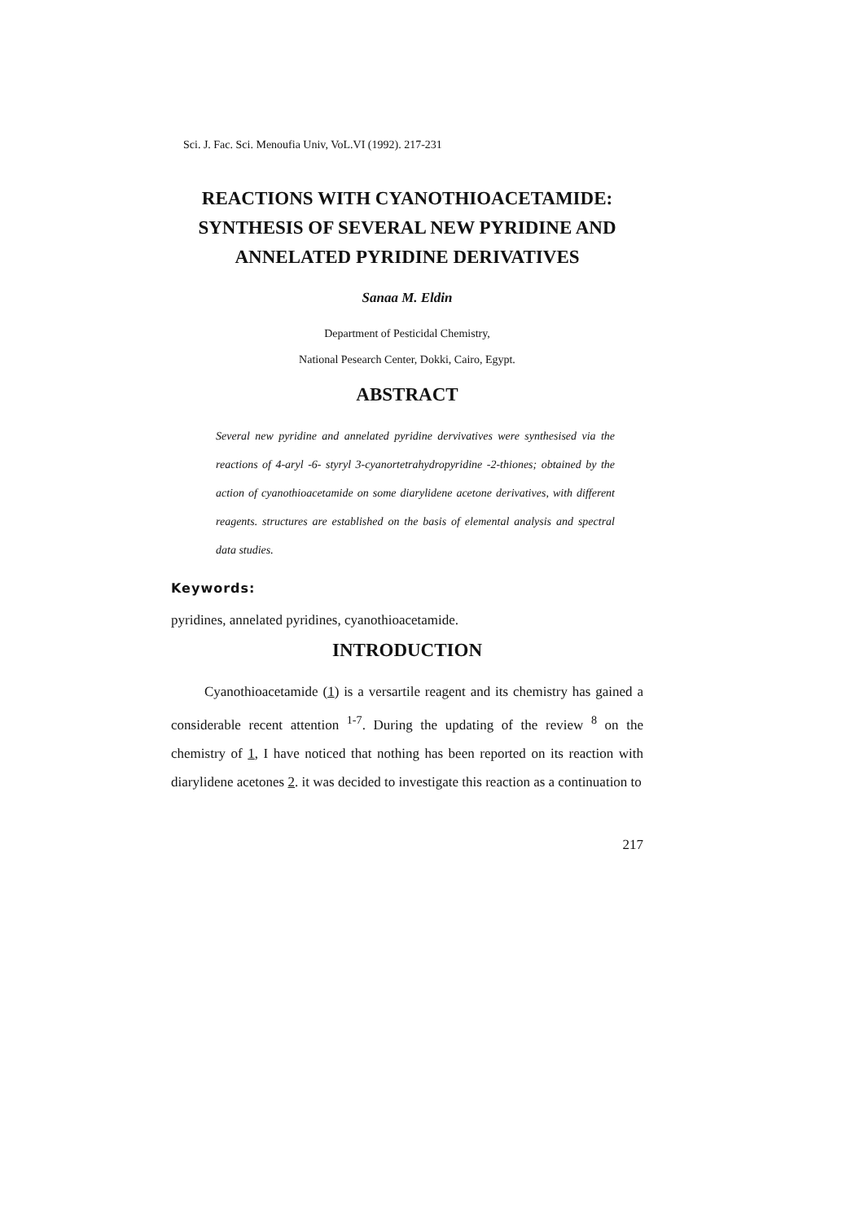Sci. J. Fac. Sci. Menoufia Univ, VoL.VI (1992). 217-231
REACTIONS WITH CYANOTHIOACETAMIDE:
SYNTHESIS OF SEVERAL NEW PYRIDINE AND
ANNELATED PYRIDINE DERIVATIVES
Sanaa M. Eldin
Department of Pesticidal Chemistry,
National Pesearch Center, Dokki, Cairo, Egypt.
ABSTRACT
Several new pyridine and annelated pyridine dervivatives were synthesised via the reactions of 4-aryl -6- styryl 3-cyanortetrahydropyridine -2-thiones; obtained by the action of cyanothioacetamide on some diarylidene acetone derivatives, with different reagents. structures are established on the basis of elemental analysis and spectral data studies.
Keywords:
pyridines, annelated pyridines, cyanothioacetamide.
INTRODUCTION
Cyanothioacetamide (1) is a versartile reagent and its chemistry has gained a considerable recent attention <sup>1-7</sup>. During the updating of the review <sup>8</sup> on the chemistry of 1, I have noticed that nothing has been reported on its reaction with diarylidene acetones 2. it was decided to investigate this reaction as a continuation to
217